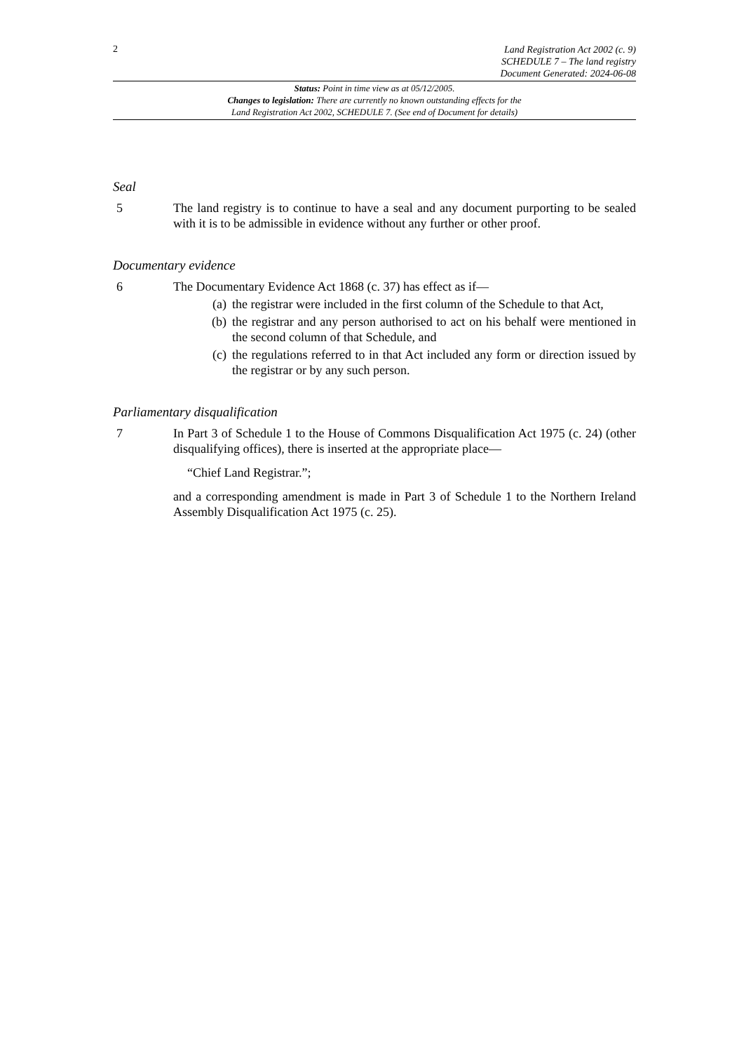2
Land Registration Act 2002 (c. 9)
SCHEDULE 7 – The land registry
Document Generated: 2024-06-08
Status: Point in time view as at 05/12/2005.
Changes to legislation: There are currently no known outstanding effects for the
Land Registration Act 2002, SCHEDULE 7. (See end of Document for details)
Seal
5 The land registry is to continue to have a seal and any document purporting to be sealed with it is to be admissible in evidence without any further or other proof.
Documentary evidence
6 The Documentary Evidence Act 1868 (c. 37) has effect as if—
(a) the registrar were included in the first column of the Schedule to that Act,
(b) the registrar and any person authorised to act on his behalf were mentioned in the second column of that Schedule, and
(c) the regulations referred to in that Act included any form or direction issued by the registrar or by any such person.
Parliamentary disqualification
7 In Part 3 of Schedule 1 to the House of Commons Disqualification Act 1975 (c. 24) (other disqualifying offices), there is inserted at the appropriate place—
“Chief Land Registrar.”;
and a corresponding amendment is made in Part 3 of Schedule 1 to the Northern Ireland Assembly Disqualification Act 1975 (c. 25).